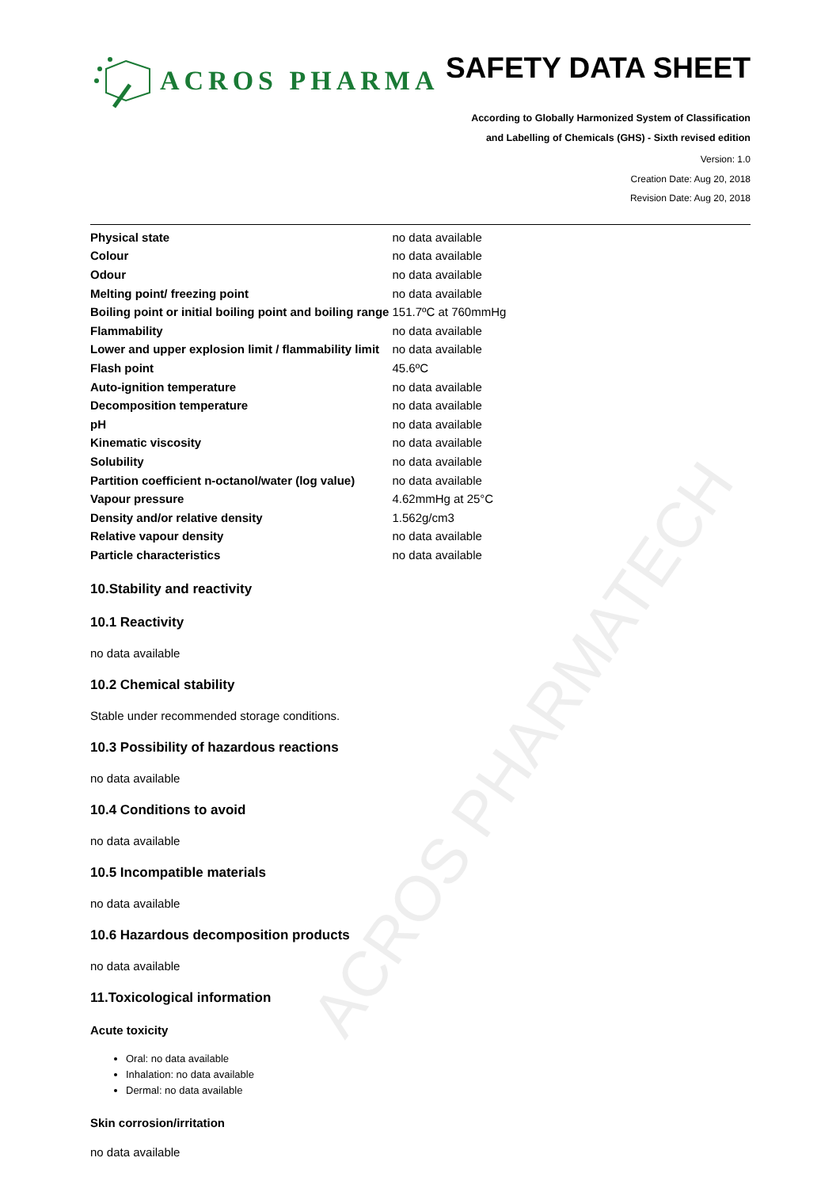ACROS PHARMATECH
ACROS PHARMA SAFETY DATA SHEET
According to Globally Harmonized System of Classification
and Labelling of Chemicals (GHS) - Sixth revised edition
Version: 1.0
Creation Date: Aug 20, 2018
Revision Date: Aug 20, 2018
| Physical state | no data available |
| Colour | no data available |
| Odour | no data available |
| Melting point/ freezing point | no data available |
| Boiling point or initial boiling point and boiling range | 151.7ºC at 760mmHg |
| Flammability | no data available |
| Lower and upper explosion limit / flammability limit | no data available |
| Flash point | 45.6ºC |
| Auto-ignition temperature | no data available |
| Decomposition temperature | no data available |
| pH | no data available |
| Kinematic viscosity | no data available |
| Solubility | no data available |
| Partition coefficient n-octanol/water (log value) | no data available |
| Vapour pressure | 4.62mmHg at 25°C |
| Density and/or relative density | 1.562g/cm3 |
| Relative vapour density | no data available |
| Particle characteristics | no data available |
10.Stability and reactivity
10.1 Reactivity
no data available
10.2 Chemical stability
Stable under recommended storage conditions.
10.3 Possibility of hazardous reactions
no data available
10.4 Conditions to avoid
no data available
10.5 Incompatible materials
no data available
10.6 Hazardous decomposition products
no data available
11.Toxicological information
Acute toxicity
Oral: no data available
Inhalation: no data available
Dermal: no data available
Skin corrosion/irritation
no data available